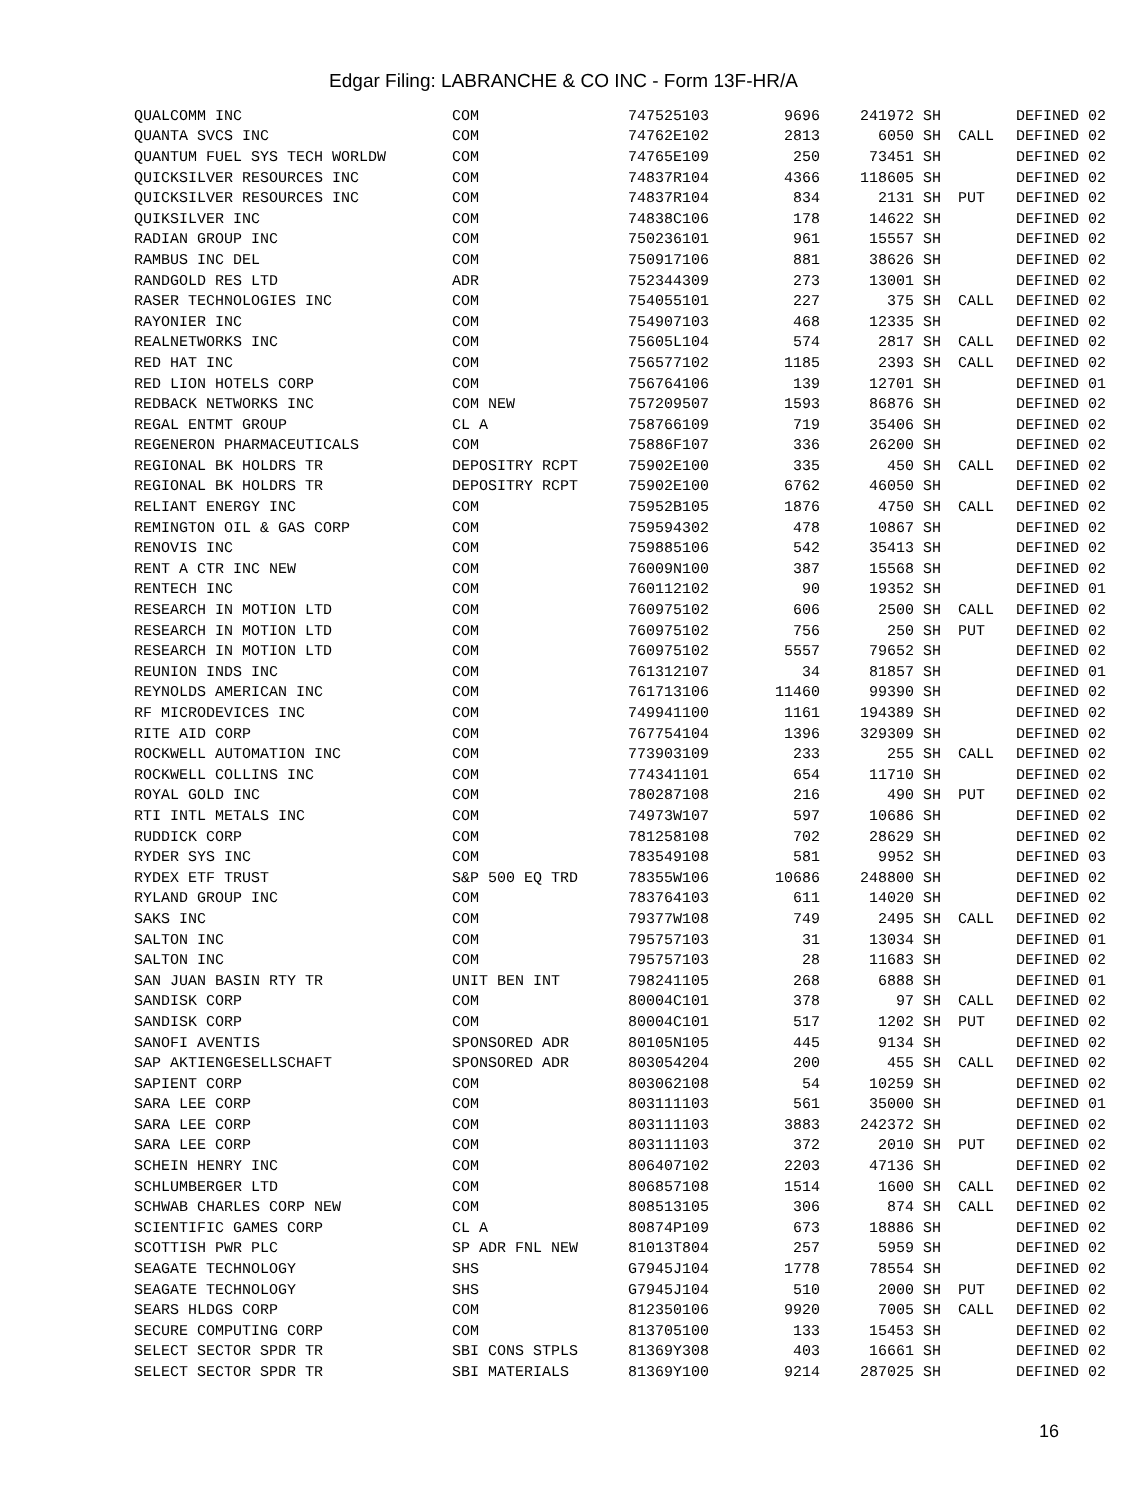Edgar Filing: LABRANCHE & CO INC - Form 13F-HR/A
| QUALCOMM INC | COM | 747525103 | 9696 | 241972 | SH | | DEFINED 02 |
| QUANTA SVCS INC | COM | 74762E102 | 2813 | 6050 | SH | CALL | DEFINED 02 |
| QUANTUM FUEL SYS TECH WORLDW | COM | 74765E109 | 250 | 73451 | SH | | DEFINED 02 |
| QUICKSILVER RESOURCES INC | COM | 74837R104 | 4366 | 118605 | SH | | DEFINED 02 |
| QUICKSILVER RESOURCES INC | COM | 74837R104 | 834 | 2131 | SH | PUT | DEFINED 02 |
| QUIKSILVER INC | COM | 74838C106 | 178 | 14622 | SH | | DEFINED 02 |
| RADIAN GROUP INC | COM | 750236101 | 961 | 15557 | SH | | DEFINED 02 |
| RAMBUS INC DEL | COM | 750917106 | 881 | 38626 | SH | | DEFINED 02 |
| RANDGOLD RES LTD | ADR | 752344309 | 273 | 13001 | SH | | DEFINED 02 |
| RASER TECHNOLOGIES INC | COM | 754055101 | 227 | 375 | SH | CALL | DEFINED 02 |
| RAYONIER INC | COM | 754907103 | 468 | 12335 | SH | | DEFINED 02 |
| REALNETWORKS INC | COM | 75605L104 | 574 | 2817 | SH | CALL | DEFINED 02 |
| RED HAT INC | COM | 756577102 | 1185 | 2393 | SH | CALL | DEFINED 02 |
| RED LION HOTELS CORP | COM | 756764106 | 139 | 12701 | SH | | DEFINED 01 |
| REDBACK NETWORKS INC | COM NEW | 757209507 | 1593 | 86876 | SH | | DEFINED 02 |
| REGAL ENTMT GROUP | CL A | 758766109 | 719 | 35406 | SH | | DEFINED 02 |
| REGENERON PHARMACEUTICALS | COM | 75886F107 | 336 | 26200 | SH | | DEFINED 02 |
| REGIONAL BK HOLDRS TR | DEPOSITRY RCPT | 75902E100 | 335 | 450 | SH | CALL | DEFINED 02 |
| REGIONAL BK HOLDRS TR | DEPOSITRY RCPT | 75902E100 | 6762 | 46050 | SH | | DEFINED 02 |
| RELIANT ENERGY INC | COM | 75952B105 | 1876 | 4750 | SH | CALL | DEFINED 02 |
| REMINGTON OIL & GAS CORP | COM | 759594302 | 478 | 10867 | SH | | DEFINED 02 |
| RENOVIS INC | COM | 759885106 | 542 | 35413 | SH | | DEFINED 02 |
| RENT A CTR INC NEW | COM | 76009N100 | 387 | 15568 | SH | | DEFINED 02 |
| RENTECH INC | COM | 760112102 | 90 | 19352 | SH | | DEFINED 01 |
| RESEARCH IN MOTION LTD | COM | 760975102 | 606 | 2500 | SH | CALL | DEFINED 02 |
| RESEARCH IN MOTION LTD | COM | 760975102 | 756 | 250 | SH | PUT | DEFINED 02 |
| RESEARCH IN MOTION LTD | COM | 760975102 | 5557 | 79652 | SH | | DEFINED 02 |
| REUNION INDS INC | COM | 761312107 | 34 | 81857 | SH | | DEFINED 01 |
| REYNOLDS AMERICAN INC | COM | 761713106 | 11460 | 99390 | SH | | DEFINED 02 |
| RF MICRODEVICES INC | COM | 749941100 | 1161 | 194389 | SH | | DEFINED 02 |
| RITE AID CORP | COM | 767754104 | 1396 | 329309 | SH | | DEFINED 02 |
| ROCKWELL AUTOMATION INC | COM | 773903109 | 233 | 255 | SH | CALL | DEFINED 02 |
| ROCKWELL COLLINS INC | COM | 774341101 | 654 | 11710 | SH | | DEFINED 02 |
| ROYAL GOLD INC | COM | 780287108 | 216 | 490 | SH | PUT | DEFINED 02 |
| RTI INTL METALS INC | COM | 74973W107 | 597 | 10686 | SH | | DEFINED 02 |
| RUDDICK CORP | COM | 781258108 | 702 | 28629 | SH | | DEFINED 02 |
| RYDER SYS INC | COM | 783549108 | 581 | 9952 | SH | | DEFINED 03 |
| RYDEX ETF TRUST | S&P 500 EQ TRD | 78355W106 | 10686 | 248800 | SH | | DEFINED 02 |
| RYLAND GROUP INC | COM | 783764103 | 611 | 14020 | SH | | DEFINED 02 |
| SAKS INC | COM | 79377W108 | 749 | 2495 | SH | CALL | DEFINED 02 |
| SALTON INC | COM | 795757103 | 31 | 13034 | SH | | DEFINED 01 |
| SALTON INC | COM | 795757103 | 28 | 11683 | SH | | DEFINED 02 |
| SAN JUAN BASIN RTY TR | UNIT BEN INT | 798241105 | 268 | 6888 | SH | | DEFINED 01 |
| SANDISK CORP | COM | 80004C101 | 378 | 97 | SH | CALL | DEFINED 02 |
| SANDISK CORP | COM | 80004C101 | 517 | 1202 | SH | PUT | DEFINED 02 |
| SANOFI AVENTIS | SPONSORED ADR | 80105N105 | 445 | 9134 | SH | | DEFINED 02 |
| SAP AKTIENGESELLSCHAFT | SPONSORED ADR | 803054204 | 200 | 455 | SH | CALL | DEFINED 02 |
| SAPIENT CORP | COM | 803062108 | 54 | 10259 | SH | | DEFINED 02 |
| SARA LEE CORP | COM | 803111103 | 561 | 35000 | SH | | DEFINED 01 |
| SARA LEE CORP | COM | 803111103 | 3883 | 242372 | SH | | DEFINED 02 |
| SARA LEE CORP | COM | 803111103 | 372 | 2010 | SH | PUT | DEFINED 02 |
| SCHEIN HENRY INC | COM | 806407102 | 2203 | 47136 | SH | | DEFINED 02 |
| SCHLUMBERGER LTD | COM | 806857108 | 1514 | 1600 | SH | CALL | DEFINED 02 |
| SCHWAB CHARLES CORP NEW | COM | 808513105 | 306 | 874 | SH | CALL | DEFINED 02 |
| SCIENTIFIC GAMES CORP | CL A | 80874P109 | 673 | 18886 | SH | | DEFINED 02 |
| SCOTTISH PWR PLC | SP ADR FNL NEW | 81013T804 | 257 | 5959 | SH | | DEFINED 02 |
| SEAGATE TECHNOLOGY | SHS | G7945J104 | 1778 | 78554 | SH | | DEFINED 02 |
| SEAGATE TECHNOLOGY | SHS | G7945J104 | 510 | 2000 | SH | PUT | DEFINED 02 |
| SEARS HLDGS CORP | COM | 812350106 | 9920 | 7005 | SH | CALL | DEFINED 02 |
| SECURE COMPUTING CORP | COM | 813705100 | 133 | 15453 | SH | | DEFINED 02 |
| SELECT SECTOR SPDR TR | SBI CONS STPLS | 81369Y308 | 403 | 16661 | SH | | DEFINED 02 |
| SELECT SECTOR SPDR TR | SBI MATERIALS | 81369Y100 | 9214 | 287025 | SH | | DEFINED 02 |
16